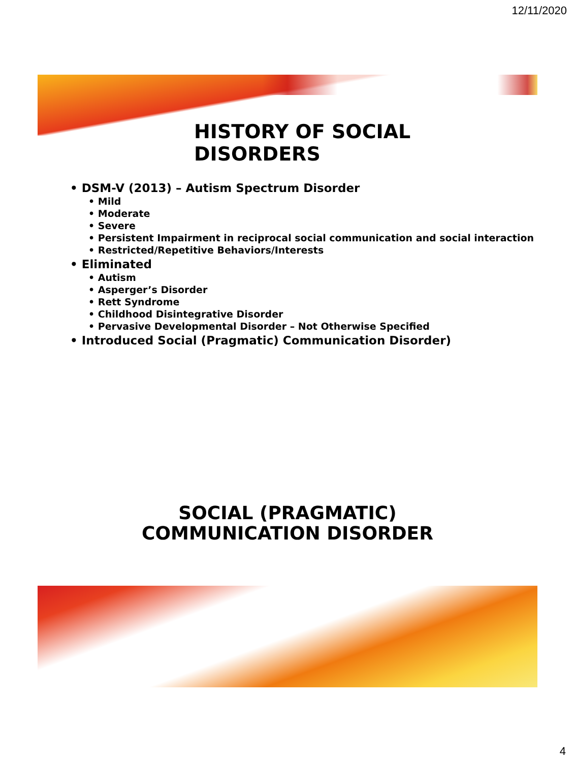12/11/2020
HISTORY OF SOCIAL DISORDERS
• DSM-V (2013) – Autism Spectrum Disorder
• Mild
• Moderate
• Severe
• Persistent Impairment in reciprocal social communication and social interaction
• Restricted/Repetitive Behaviors/Interests
• Eliminated
• Autism
• Asperger’s Disorder
• Rett Syndrome
• Childhood Disintegrative Disorder
• Pervasive Developmental Disorder – Not Otherwise Specified
• Introduced Social (Pragmatic) Communication Disorder)
SOCIAL (PRAGMATIC)
COMMUNICATION DISORDER
4